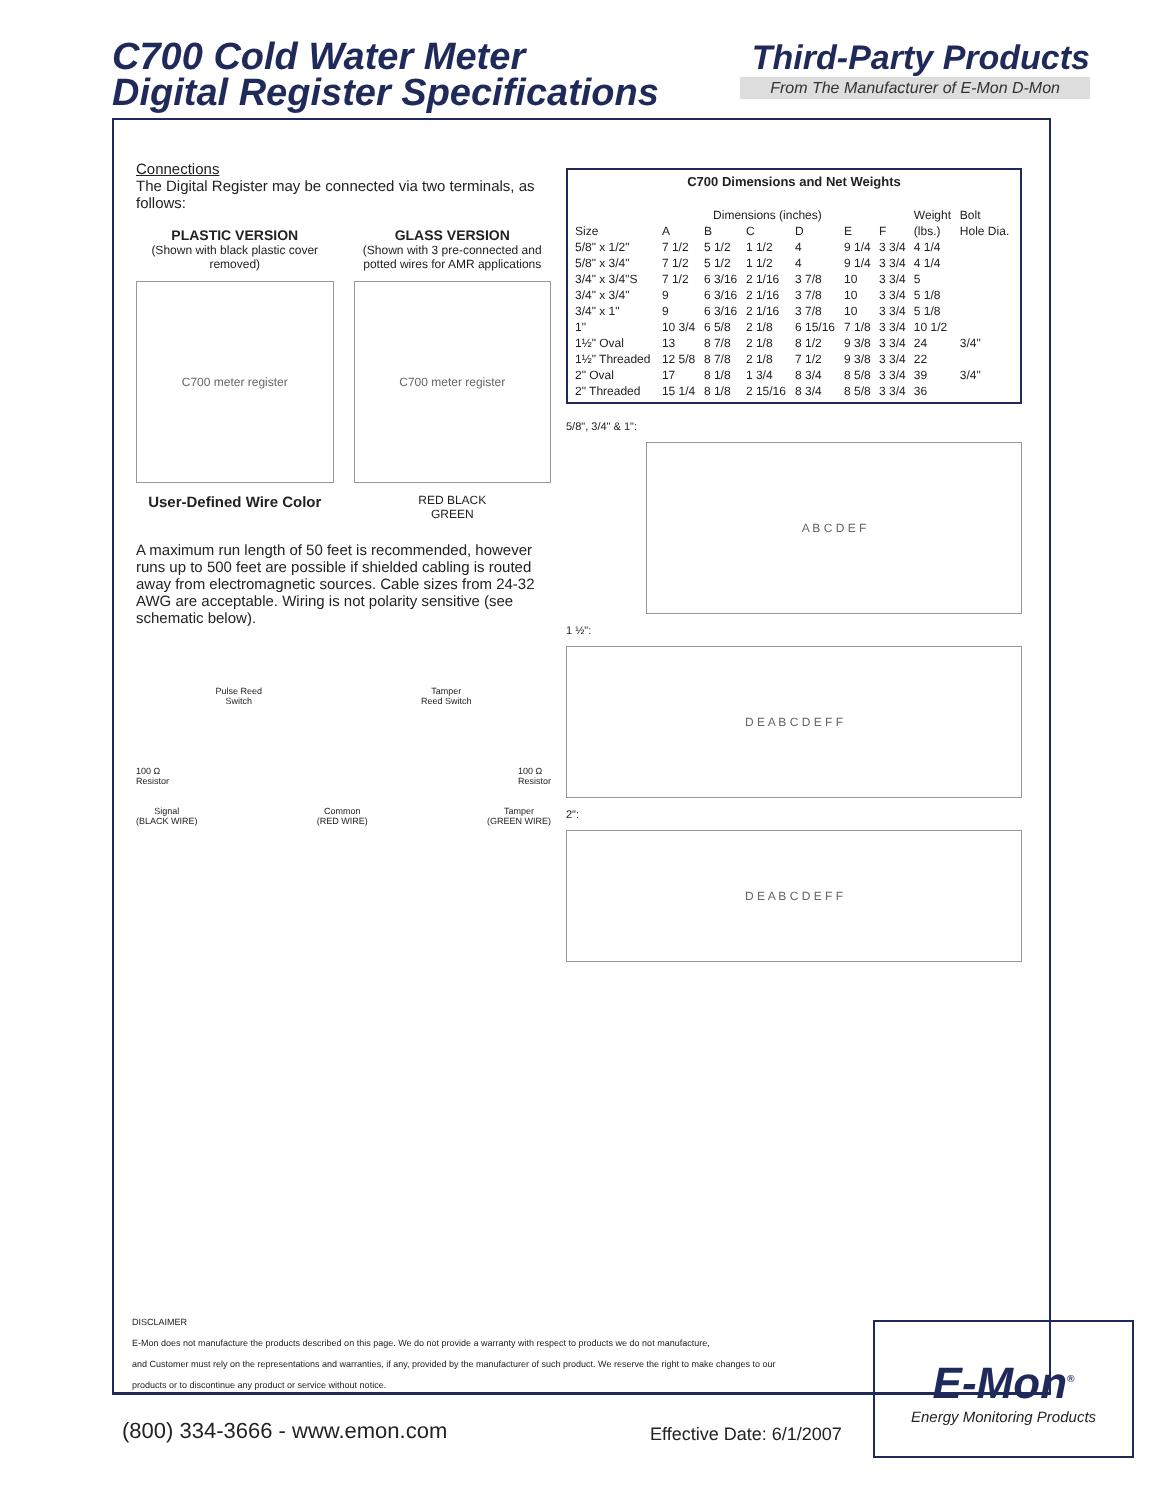C700 Cold Water Meter
Digital Register Specifications
Third-Party Products
From The Manufacturer of E-Mon D-Mon
Connections
The Digital Register may be connected via two terminals, as follows:
PLASTIC VERSION
(Shown with black plastic cover removed)
C700 meter register
User-Defined Wire Color
GLASS VERSION
(Shown with 3 pre-connected and potted wires for AMR applications
C700 meter register
RED BLACK
GREEN
A maximum run length of 50 feet is recommended, however runs up to 500 feet are possible if shielded cabling is routed away from electromagnetic sources. Cable sizes from 24-32 AWG are acceptable. Wiring is not polarity sensitive (see schematic below).
Pulse Reed
Switch Tamper
Reed Switch
100 Ω
Resistor 100 Ω
Resistor
Signal
(BLACK WIRE) Common
(RED WIRE) Tamper
(GREEN WIRE)
C700 Dimensions and Net Weights
| | Dimensions (inches) | | | | | | Weight | Bolt |
| --- | --- | --- | --- | --- | --- | --- | --- | --- |
| Size | A | B | C | D | E | F | (lbs.) | Hole Dia. |
| 5/8" x 1/2" | 7 1/2 | 5 1/2 | 1 1/2 | 4 | 9 1/4 | 3 3/4 | 4 1/4 | |
| 5/8" x 3/4" | 7 1/2 | 5 1/2 | 1 1/2 | 4 | 9 1/4 | 3 3/4 | 4 1/4 | |
| 3/4" x 3/4"S | 7 1/2 | 6 3/16 | 2 1/16 | 3 7/8 | 10 | 3 3/4 | 5 | |
| 3/4" x 3/4" | 9 | 6 3/16 | 2 1/16 | 3 7/8 | 10 | 3 3/4 | 5 1/8 | |
| 3/4" x 1" | 9 | 6 3/16 | 2 1/16 | 3 7/8 | 10 | 3 3/4 | 5 1/8 | |
| 1" | 10 3/4 | 6 5/8 | 2 1/8 | 6 15/16 | 7 1/8 | 3 3/4 | 10 1/2 | |
| 1½" Oval | 13 | 8 7/8 | 2 1/8 | 8 1/2 | 9 3/8 | 3 3/4 | 24 | 3/4" |
| 1½" Threaded | 12 5/8 | 8 7/8 | 2 1/8 | 7 1/2 | 9 3/8 | 3 3/4 | 22 | |
| 2" Oval | 17 | 8 1/8 | 1 3/4 | 8 3/4 | 8 5/8 | 3 3/4 | 39 | 3/4" |
| 2" Threaded | 15 1/4 | 8 1/8 | 2 15/16 | 8 3/4 | 8 5/8 | 3 3/4 | 36 | |
5/8", 3/4" & 1":
A B C D E F
1 ½":
D E A B C D E F F
2":
D E A B C D E F F
DISCLAIMER
E-Mon does not manufacture the products described on this page. We do not provide a warranty with respect to products we do not manufacture,
and Customer must rely on the representations and warranties, if any, provided by the manufacturer of such product. We reserve the right to make changes to our
products or to discontinue any product or service without notice.
(800) 334-3666 - www.emon.com Effective Date: 6/1/2007
E-Mon<sup>®</sup>
Energy Monitoring Products